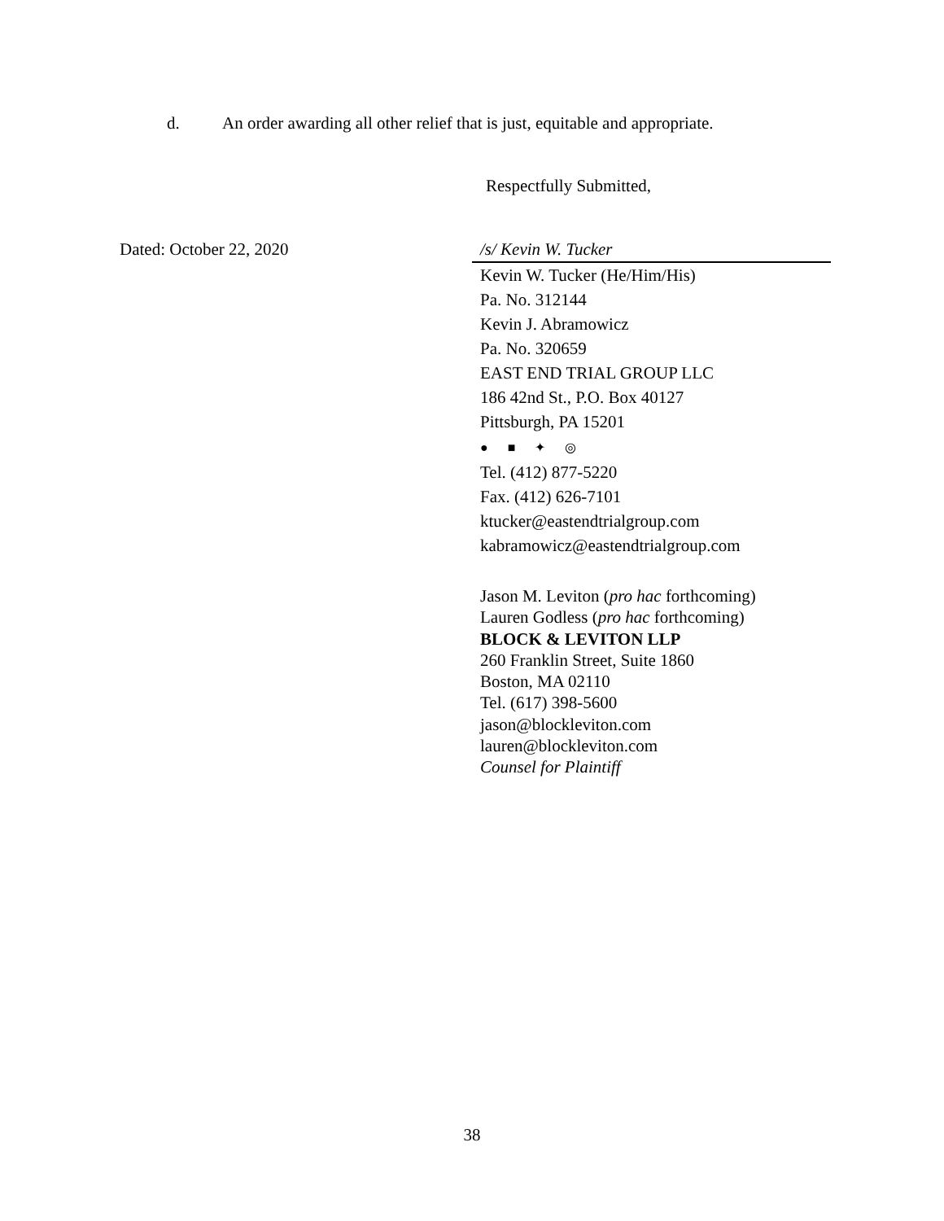d. An order awarding all other relief that is just, equitable and appropriate.
Respectfully Submitted,
Dated: October 22, 2020
/s/ Kevin W. Tucker
Kevin W. Tucker (He/Him/His)
Pa. No. 312144
Kevin J. Abramowicz
Pa. No. 320659
EAST END TRIAL GROUP LLC
186 42nd St., P.O. Box 40127
Pittsburgh, PA 15201
● ■ ✦ ◎
Tel. (412) 877-5220
Fax. (412) 626-7101
ktucker@eastendtrialgroup.com
kabramowicz@eastendtrialgroup.com
Jason M. Leviton (pro hac forthcoming)
Lauren Godless (pro hac forthcoming)
BLOCK & LEVITON LLP
260 Franklin Street, Suite 1860
Boston, MA 02110
Tel. (617) 398-5600
jason@blockleviton.com
lauren@blockleviton.com
Counsel for Plaintiff
38